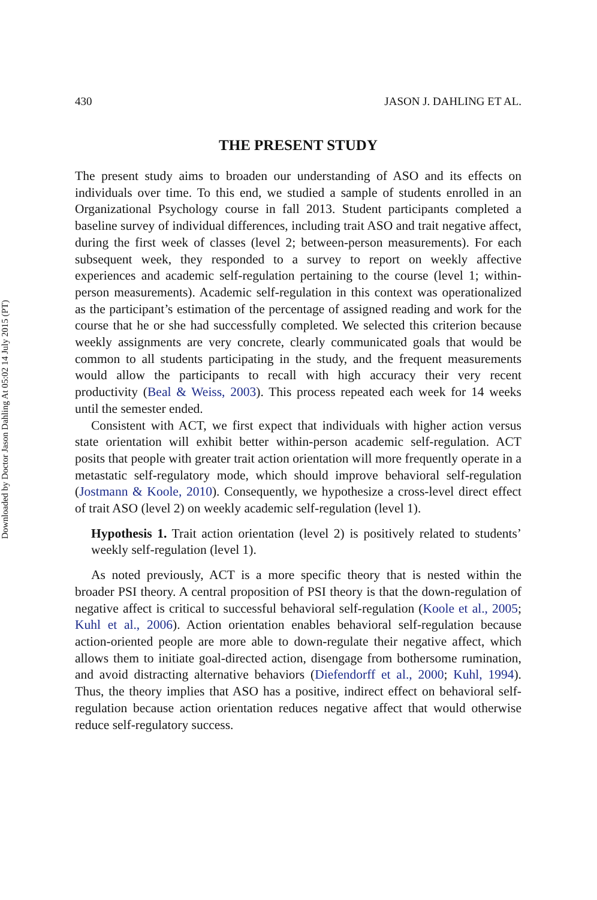Downloaded by Doctor Jason Dahling At 05:02 14 July 2015 (PT)
430 JASON J. DAHLING ET AL.
THE PRESENT STUDY
The present study aims to broaden our understanding of ASO and its effects on individuals over time. To this end, we studied a sample of students enrolled in an Organizational Psychology course in fall 2013. Student participants completed a baseline survey of individual differences, including trait ASO and trait negative affect, during the first week of classes (level 2; between-person measurements). For each subsequent week, they responded to a survey to report on weekly affective experiences and academic self-regulation pertaining to the course (level 1; within-person measurements). Academic self-regulation in this context was operationalized as the participant’s estimation of the percentage of assigned reading and work for the course that he or she had successfully completed. We selected this criterion because weekly assignments are very concrete, clearly communicated goals that would be common to all students participating in the study, and the frequent measurements would allow the participants to recall with high accuracy their very recent productivity (Beal & Weiss, 2003). This process repeated each week for 14 weeks until the semester ended.
Consistent with ACT, we first expect that individuals with higher action versus state orientation will exhibit better within-person academic self-regulation. ACT posits that people with greater trait action orientation will more frequently operate in a metastatic self-regulatory mode, which should improve behavioral self-regulation (Jostmann & Koole, 2010). Consequently, we hypothesize a cross-level direct effect of trait ASO (level 2) on weekly academic self-regulation (level 1).
Hypothesis 1. Trait action orientation (level 2) is positively related to students’ weekly self-regulation (level 1).
As noted previously, ACT is a more specific theory that is nested within the broader PSI theory. A central proposition of PSI theory is that the down-regulation of negative affect is critical to successful behavioral self-regulation (Koole et al., 2005; Kuhl et al., 2006). Action orientation enables behavioral self-regulation because action-oriented people are more able to down-regulate their negative affect, which allows them to initiate goal-directed action, disengage from bothersome rumination, and avoid distracting alternative behaviors (Diefendorff et al., 2000; Kuhl, 1994). Thus, the theory implies that ASO has a positive, indirect effect on behavioral self-regulation because action orientation reduces negative affect that would otherwise reduce self-regulatory success.